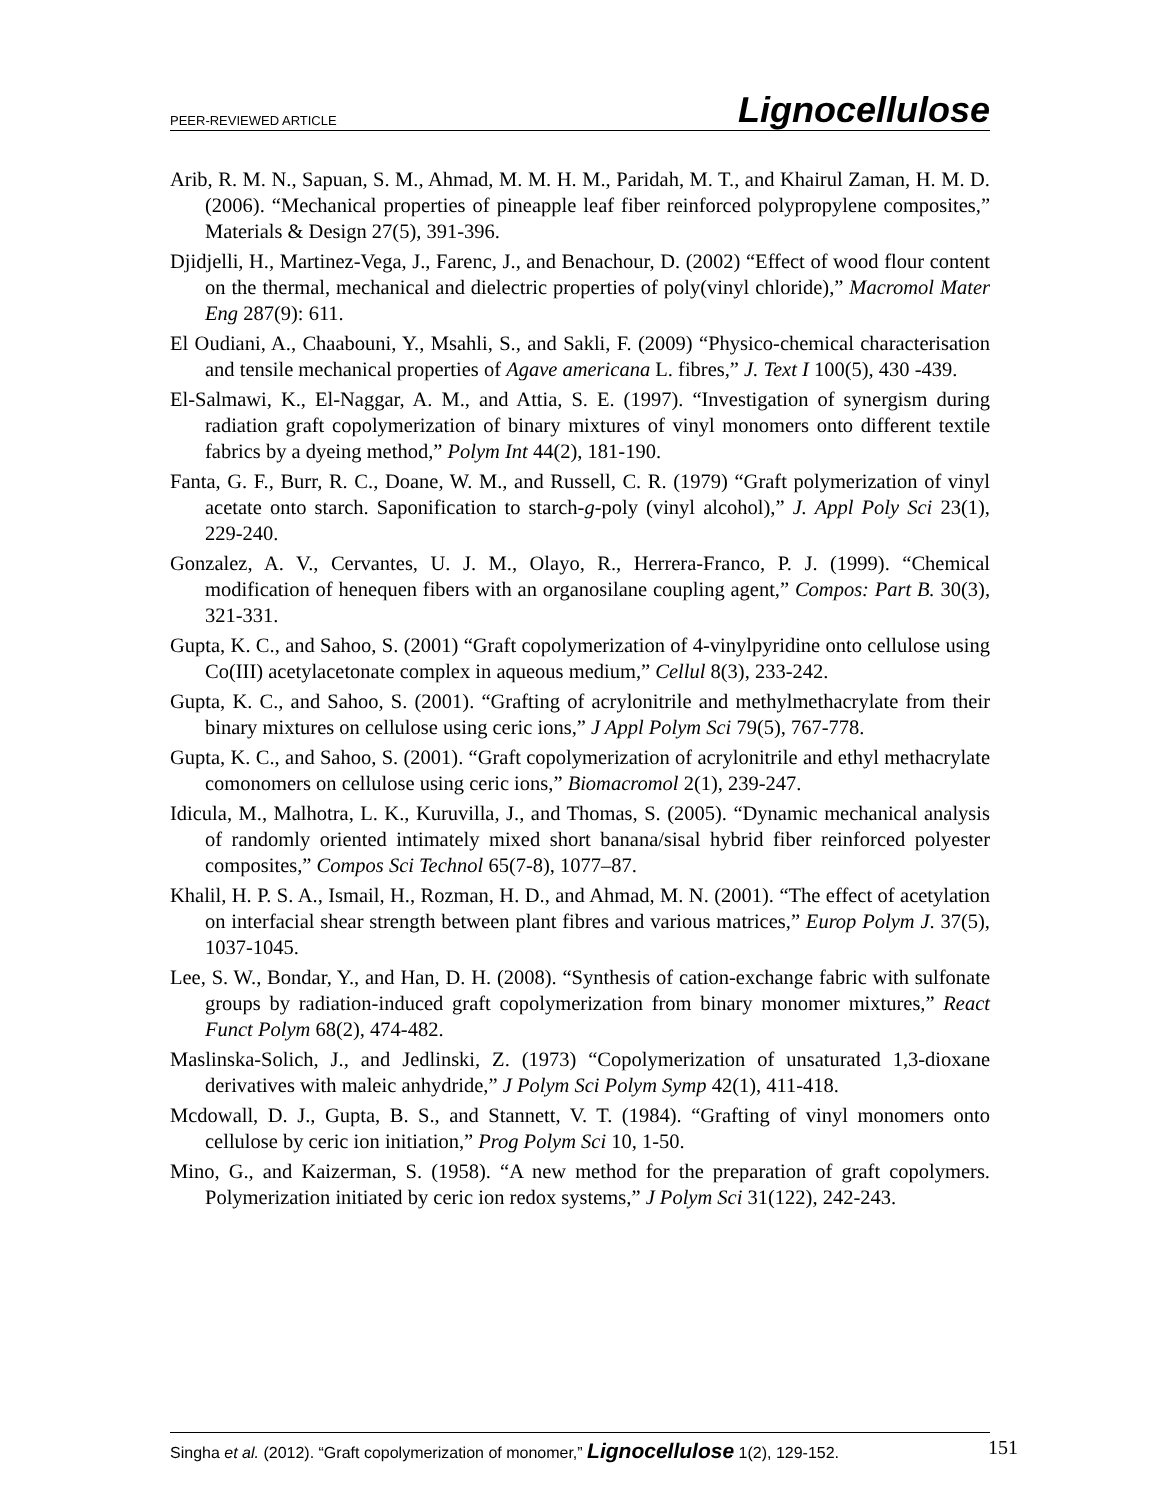PEER-REVIEWED ARTICLE Lignocellulose
Arib, R. M. N., Sapuan, S. M., Ahmad, M. M. H. M., Paridah, M. T., and Khairul Zaman, H. M. D. (2006). “Mechanical properties of pineapple leaf fiber reinforced polypropylene composites,” Materials & Design 27(5), 391-396.
Djidjelli, H., Martinez-Vega, J., Farenc, J., and Benachour, D. (2002) “Effect of wood flour content on the thermal, mechanical and dielectric properties of poly(vinyl chloride),” Macromol Mater Eng 287(9): 611.
El Oudiani, A., Chaabouni, Y., Msahli, S., and Sakli, F. (2009) “Physico-chemical characterisation and tensile mechanical properties of Agave americana L. fibres,” J. Text I 100(5), 430 -439.
El-Salmawi, K., El-Naggar, A. M., and Attia, S. E. (1997). “Investigation of synergism during radiation graft copolymerization of binary mixtures of vinyl monomers onto different textile fabrics by a dyeing method,” Polym Int 44(2), 181-190.
Fanta, G. F., Burr, R. C., Doane, W. M., and Russell, C. R. (1979) “Graft polymerization of vinyl acetate onto starch. Saponification to starch-g-poly (vinyl alcohol),” J. Appl Poly Sci 23(1), 229-240.
Gonzalez, A. V., Cervantes, U. J. M., Olayo, R., Herrera-Franco, P. J. (1999). “Chemical modification of henequen fibers with an organosilane coupling agent,” Compos: Part B. 30(3), 321-331.
Gupta, K. C., and Sahoo, S. (2001) “Graft copolymerization of 4-vinylpyridine onto cellulose using Co(III) acetylacetonate complex in aqueous medium,” Cellul 8(3), 233-242.
Gupta, K. C., and Sahoo, S. (2001). “Grafting of acrylonitrile and methylmethacrylate from their binary mixtures on cellulose using ceric ions,” J Appl Polym Sci 79(5), 767-778.
Gupta, K. C., and Sahoo, S. (2001). “Graft copolymerization of acrylonitrile and ethyl methacrylate comonomers on cellulose using ceric ions,” Biomacromol 2(1), 239-247.
Idicula, M., Malhotra, L. K., Kuruvilla, J., and Thomas, S. (2005). “Dynamic mechanical analysis of randomly oriented intimately mixed short banana/sisal hybrid fiber reinforced polyester composites,” Compos Sci Technol 65(7-8), 1077–87.
Khalil, H. P. S. A., Ismail, H., Rozman, H. D., and Ahmad, M. N. (2001). “The effect of acetylation on interfacial shear strength between plant fibres and various matrices,” Europ Polym J. 37(5), 1037-1045.
Lee, S. W., Bondar, Y., and Han, D. H. (2008). “Synthesis of cation-exchange fabric with sulfonate groups by radiation-induced graft copolymerization from binary monomer mixtures,” React Funct Polym 68(2), 474-482.
Maslinska-Solich, J., and Jedlinski, Z. (1973) “Copolymerization of unsaturated 1,3-dioxane derivatives with maleic anhydride,” J Polym Sci Polym Symp 42(1), 411-418.
Mcdowall, D. J., Gupta, B. S., and Stannett, V. T. (1984). “Grafting of vinyl monomers onto cellulose by ceric ion initiation,” Prog Polym Sci 10, 1-50.
Mino, G., and Kaizerman, S. (1958). “A new method for the preparation of graft copolymers. Polymerization initiated by ceric ion redox systems,” J Polym Sci 31(122), 242-243.
Singha et al. (2012). “Graft copolymerization of monomer,” Lignocellulose 1(2), 129-152.
151